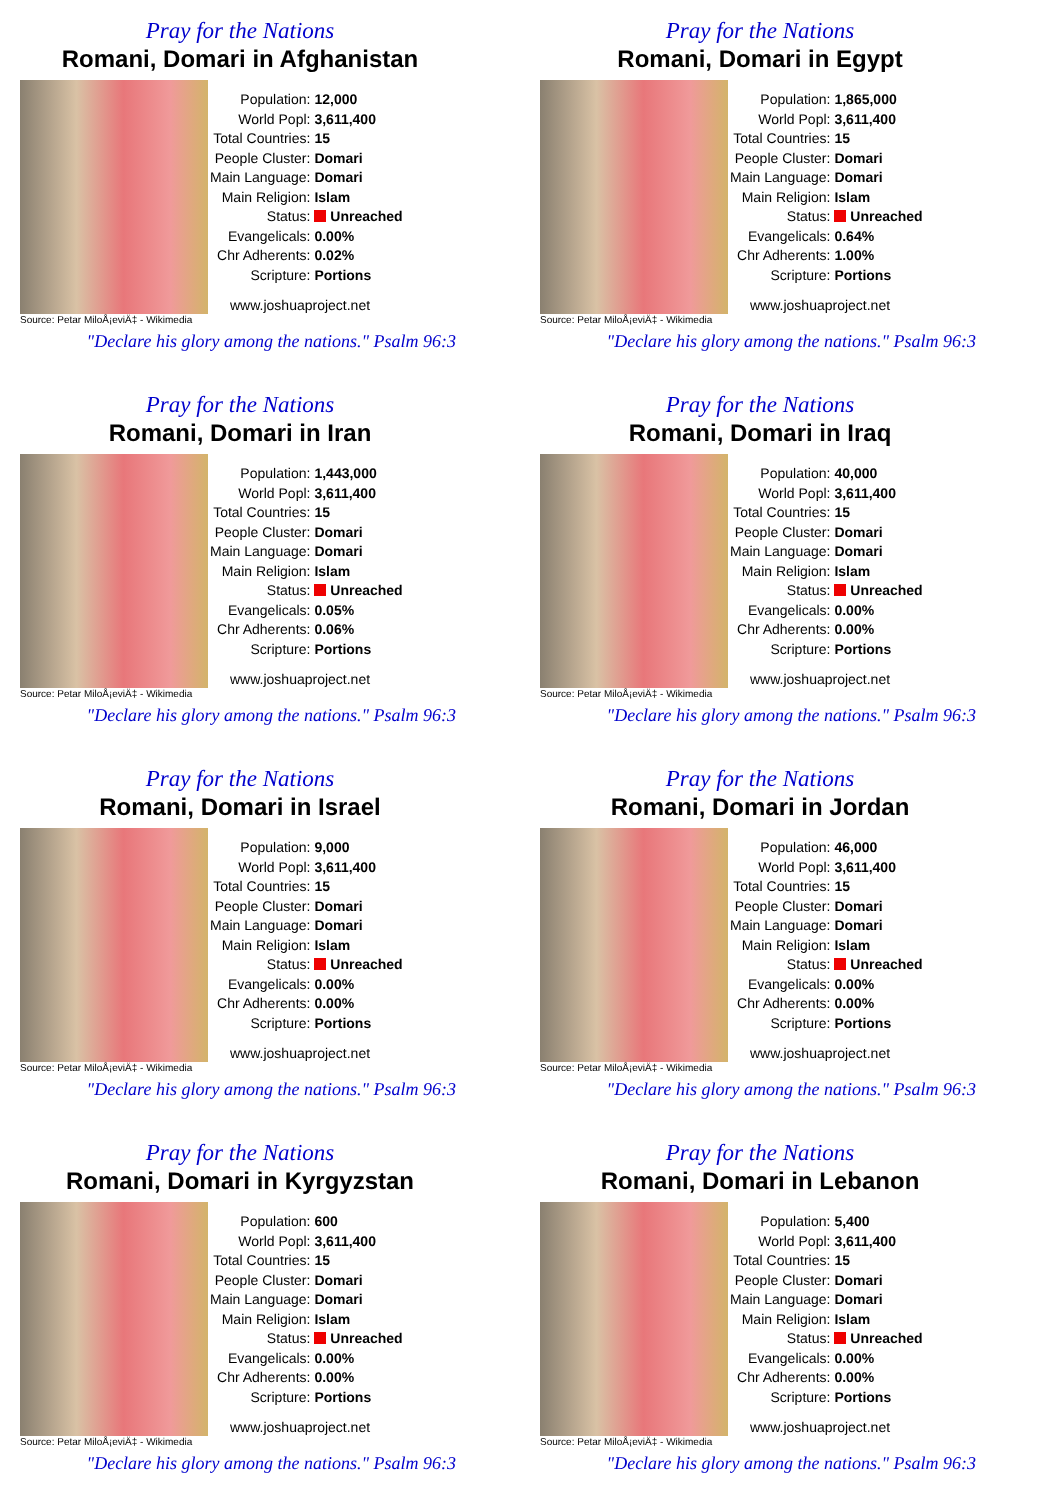Pray for the Nations
Romani, Domari in Afghanistan
Source: Petar MiloÅ¡eviÄ‡ - Wikimedia
| Population: | 12,000 |
| World Popl: | 3,611,400 |
| Total Countries: | 15 |
| People Cluster: | Domari |
| Main Language: | Domari |
| Main Religion: | Islam |
| Status: | Unreached |
| Evangelicals: | 0.00% |
| Chr Adherents: | 0.02% |
| Scripture: | Portions |
www.joshuaproject.net
"Declare his glory among the nations." Psalm 96:3
Pray for the Nations
Romani, Domari in Egypt
Source: Petar MiloÅ¡eviÄ‡ - Wikimedia
| Population: | 1,865,000 |
| World Popl: | 3,611,400 |
| Total Countries: | 15 |
| People Cluster: | Domari |
| Main Language: | Domari |
| Main Religion: | Islam |
| Status: | Unreached |
| Evangelicals: | 0.64% |
| Chr Adherents: | 1.00% |
| Scripture: | Portions |
www.joshuaproject.net
"Declare his glory among the nations." Psalm 96:3
Pray for the Nations
Romani, Domari in Iran
Source: Petar MiloÅ¡eviÄ‡ - Wikimedia
| Population: | 1,443,000 |
| World Popl: | 3,611,400 |
| Total Countries: | 15 |
| People Cluster: | Domari |
| Main Language: | Domari |
| Main Religion: | Islam |
| Status: | Unreached |
| Evangelicals: | 0.05% |
| Chr Adherents: | 0.06% |
| Scripture: | Portions |
www.joshuaproject.net
"Declare his glory among the nations." Psalm 96:3
Pray for the Nations
Romani, Domari in Iraq
Source: Petar MiloÅ¡eviÄ‡ - Wikimedia
| Population: | 40,000 |
| World Popl: | 3,611,400 |
| Total Countries: | 15 |
| People Cluster: | Domari |
| Main Language: | Domari |
| Main Religion: | Islam |
| Status: | Unreached |
| Evangelicals: | 0.00% |
| Chr Adherents: | 0.00% |
| Scripture: | Portions |
www.joshuaproject.net
"Declare his glory among the nations." Psalm 96:3
Pray for the Nations
Romani, Domari in Israel
Source: Petar MiloÅ¡eviÄ‡ - Wikimedia
| Population: | 9,000 |
| World Popl: | 3,611,400 |
| Total Countries: | 15 |
| People Cluster: | Domari |
| Main Language: | Domari |
| Main Religion: | Islam |
| Status: | Unreached |
| Evangelicals: | 0.00% |
| Chr Adherents: | 0.00% |
| Scripture: | Portions |
www.joshuaproject.net
"Declare his glory among the nations." Psalm 96:3
Pray for the Nations
Romani, Domari in Jordan
Source: Petar MiloÅ¡eviÄ‡ - Wikimedia
| Population: | 46,000 |
| World Popl: | 3,611,400 |
| Total Countries: | 15 |
| People Cluster: | Domari |
| Main Language: | Domari |
| Main Religion: | Islam |
| Status: | Unreached |
| Evangelicals: | 0.00% |
| Chr Adherents: | 0.00% |
| Scripture: | Portions |
www.joshuaproject.net
"Declare his glory among the nations." Psalm 96:3
Pray for the Nations
Romani, Domari in Kyrgyzstan
Source: Petar MiloÅ¡eviÄ‡ - Wikimedia
| Population: | 600 |
| World Popl: | 3,611,400 |
| Total Countries: | 15 |
| People Cluster: | Domari |
| Main Language: | Domari |
| Main Religion: | Islam |
| Status: | Unreached |
| Evangelicals: | 0.00% |
| Chr Adherents: | 0.00% |
| Scripture: | Portions |
www.joshuaproject.net
"Declare his glory among the nations." Psalm 96:3
Pray for the Nations
Romani, Domari in Lebanon
Source: Petar MiloÅ¡eviÄ‡ - Wikimedia
| Population: | 5,400 |
| World Popl: | 3,611,400 |
| Total Countries: | 15 |
| People Cluster: | Domari |
| Main Language: | Domari |
| Main Religion: | Islam |
| Status: | Unreached |
| Evangelicals: | 0.00% |
| Chr Adherents: | 0.00% |
| Scripture: | Portions |
www.joshuaproject.net
"Declare his glory among the nations." Psalm 96:3